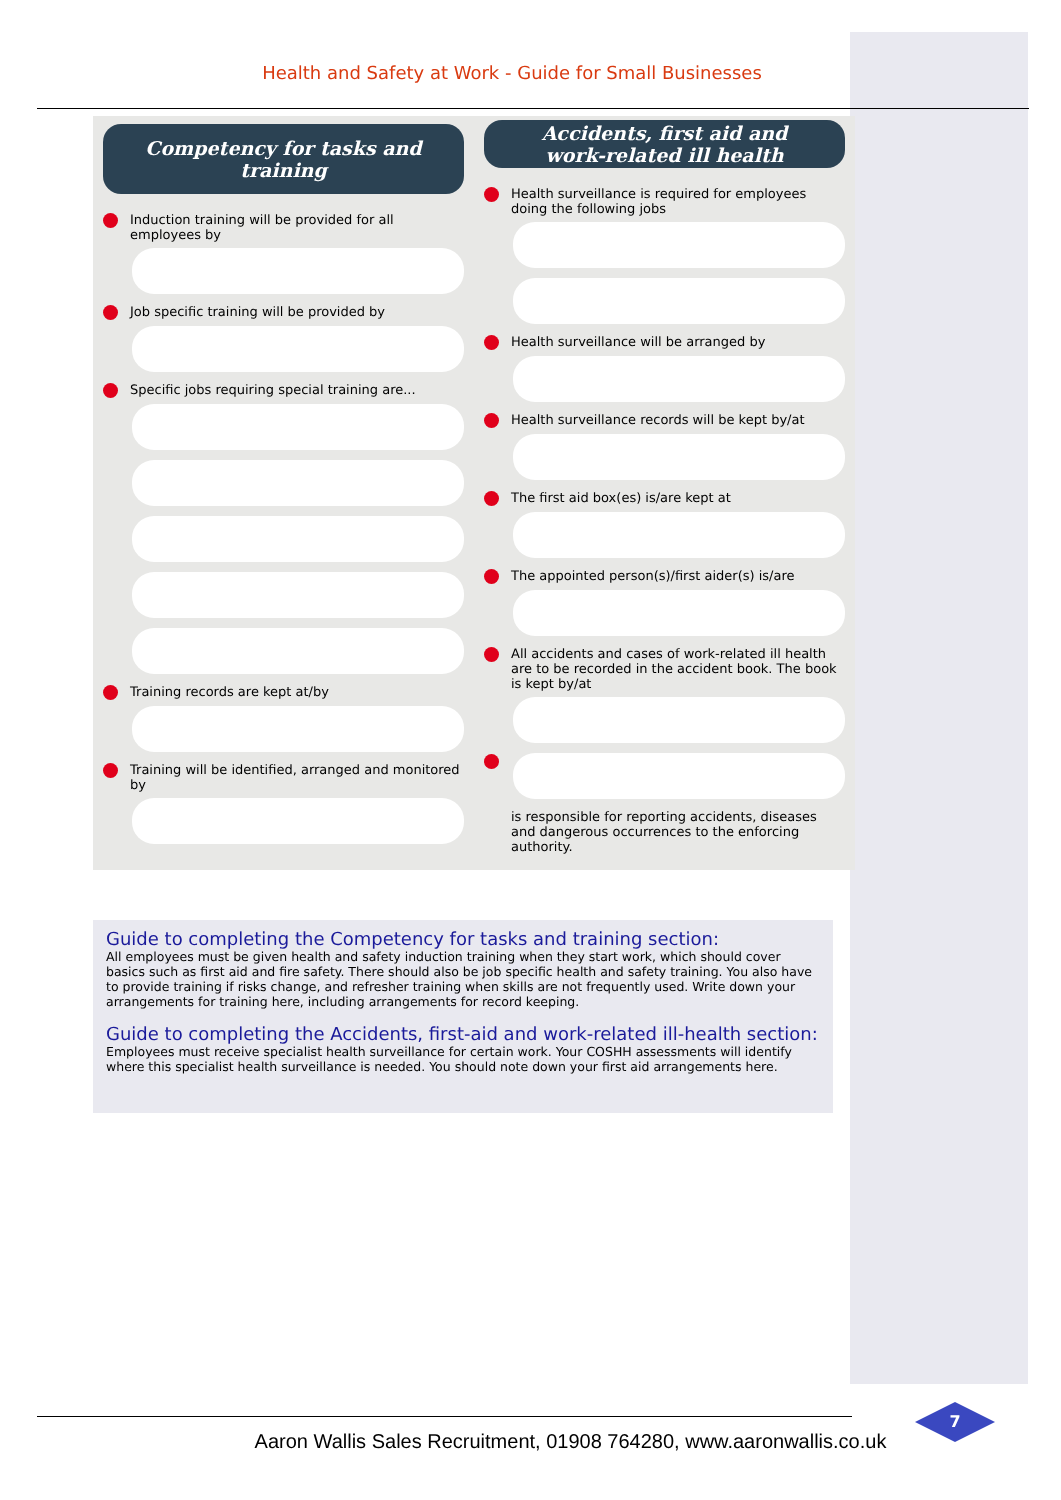Health and Safety at Work - Guide for Small Businesses
Competency for tasks and training
Induction training will be provided for all employees by
Job specific training will be provided by
Specific jobs requiring special training are...
Training records are kept at/by
Training will be identified, arranged and monitored by
Accidents, first aid and
work-related ill health
Health surveillance is required for employees doing the following jobs
Health surveillance will be arranged by
Health surveillance records will be kept by/at
The first aid box(es) is/are kept at
The appointed person(s)/first aider(s) is/are
All accidents and cases of work-related ill health are to be recorded in the accident book. The book is kept by/at
is responsible for reporting accidents, diseases and dangerous occurrences to the enforcing authority.
Guide to completing the Competency for tasks and training section:
All employees must be given health and safety induction training when they start work, which should cover basics such as first aid and fire safety. There should also be job specific health and safety training. You also have to provide training if risks change, and refresher training when skills are not frequently used. Write down your arrangements for training here, including arrangements for record keeping.
Guide to completing the Accidents, first-aid and work-related ill-health section:
Employees must receive specialist health surveillance for certain work. Your COSHH assessments will identify where this specialist health surveillance is needed. You should note down your first aid arrangements here.
Aaron Wallis Sales Recruitment, 01908 764280, www.aaronwallis.co.uk
7